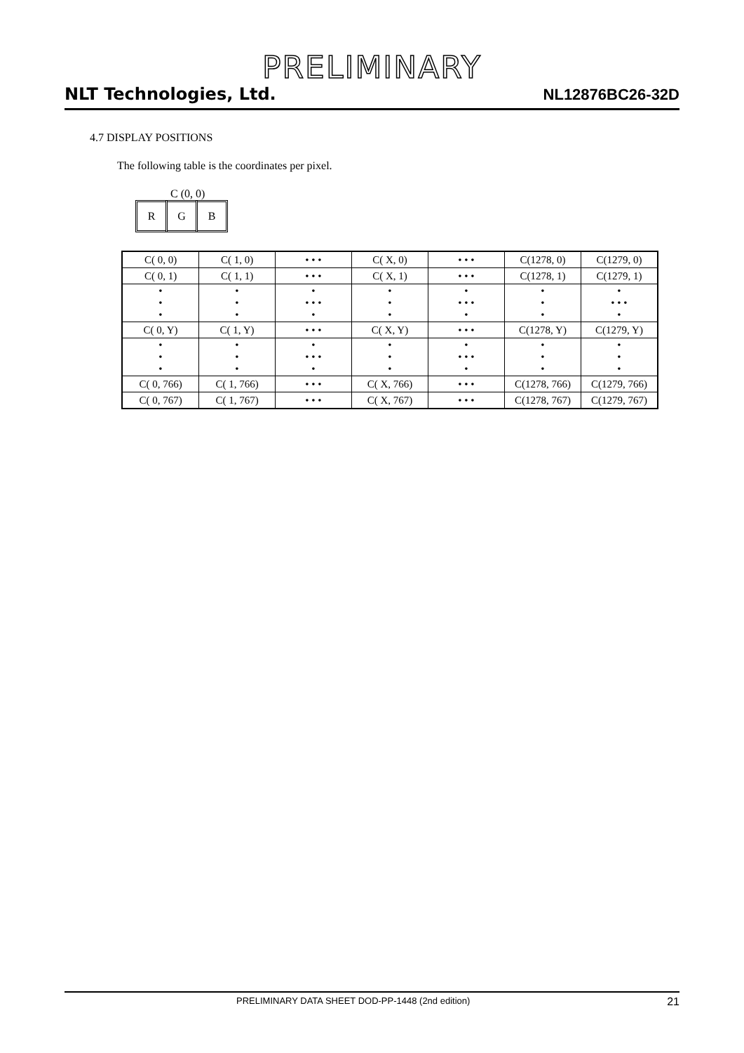PRELIMINARY
NLT Technologies, Ltd. NL12876BC26-32D
4.7 DISPLAY POSITIONS
The following table is the coordinates per pixel.
C (0, 0)
R G B
| C( 0, 0) | C( 1, 0) | • • • | C( X, 0) | • • • | C(1278, 0) | C(1279, 0) |
| C( 0, 1) | C( 1, 1) | • • • | C( X, 1) | • • • | C(1278, 1) | C(1279, 1) |
| • • • | • • • | • • • • • | • • • | • • • • • | • • • | • • • • • |
| C( 0, Y) | C( 1, Y) | • • • | C( X, Y) | • • • | C(1278, Y) | C(1279, Y) |
| • • • | • • • | • • • • • | • • • | • • • • • | • • • | • • • |
| C( 0, 766) | C( 1, 766) | • • • | C( X, 766) | • • • | C(1278, 766) | C(1279, 766) |
| C( 0, 767) | C( 1, 767) | • • • | C( X, 767) | • • • | C(1278, 767) | C(1279, 767) |
PRELIMINARY DATA SHEET DOD-PP-1448 (2nd edition) 21